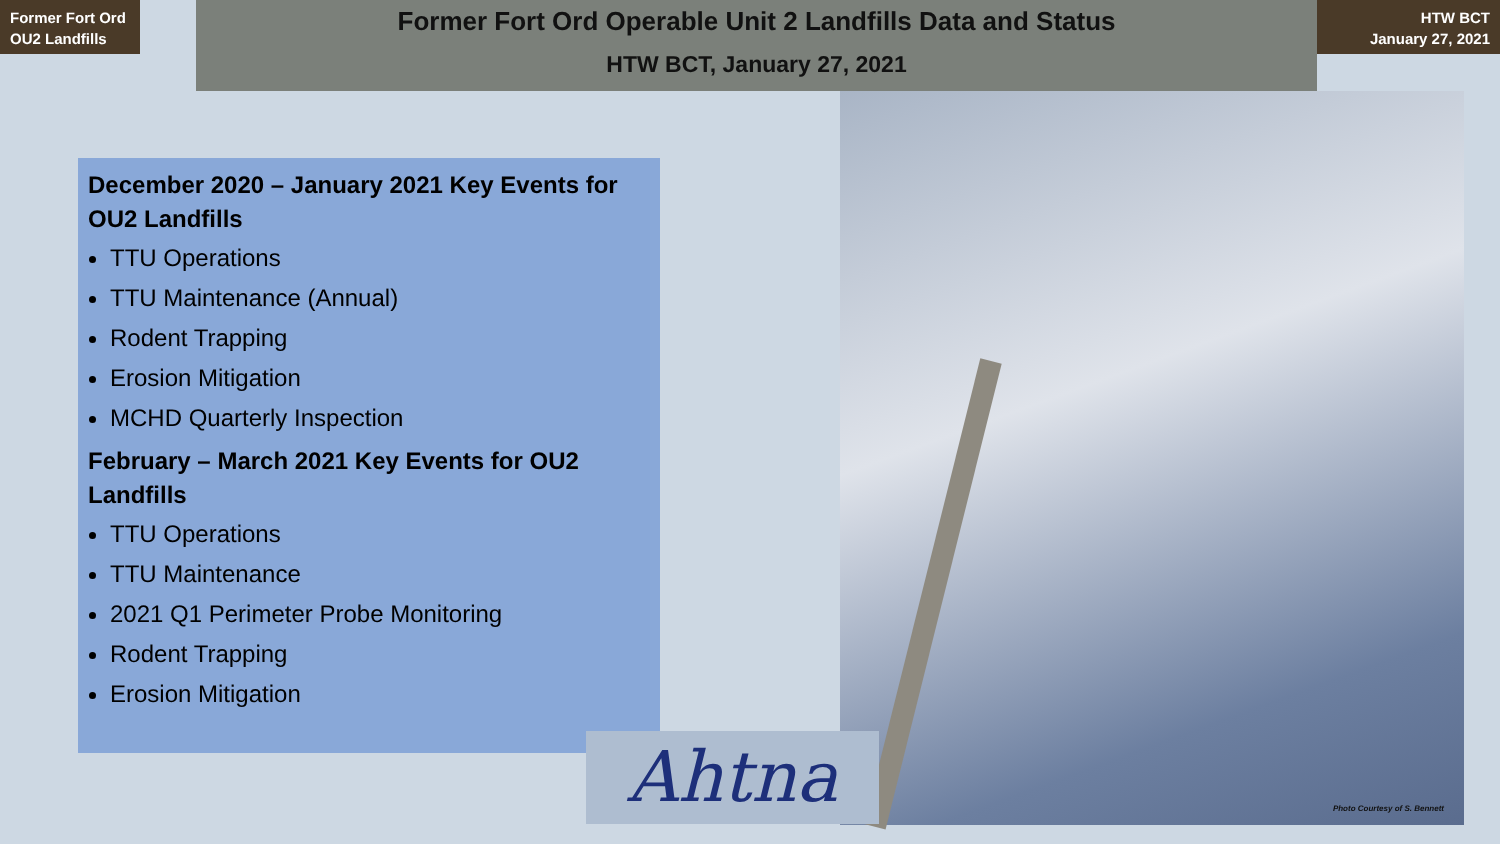Former Fort Ord
OU2 Landfills
Former Fort Ord Operable Unit 2 Landfills Data and Status
HTW BCT, January 27, 2021
HTW BCT
January 27, 2021
Photo Courtesy of S. Bennett
December 2020 – January 2021 Key Events for OU2 Landfills
TTU Operations
TTU Maintenance (Annual)
Rodent Trapping
Erosion Mitigation
MCHD Quarterly Inspection
February – March 2021 Key Events for OU2 Landfills
TTU Operations
TTU Maintenance
2021 Q1 Perimeter Probe Monitoring
Rodent Trapping
Erosion Mitigation
Ahtna